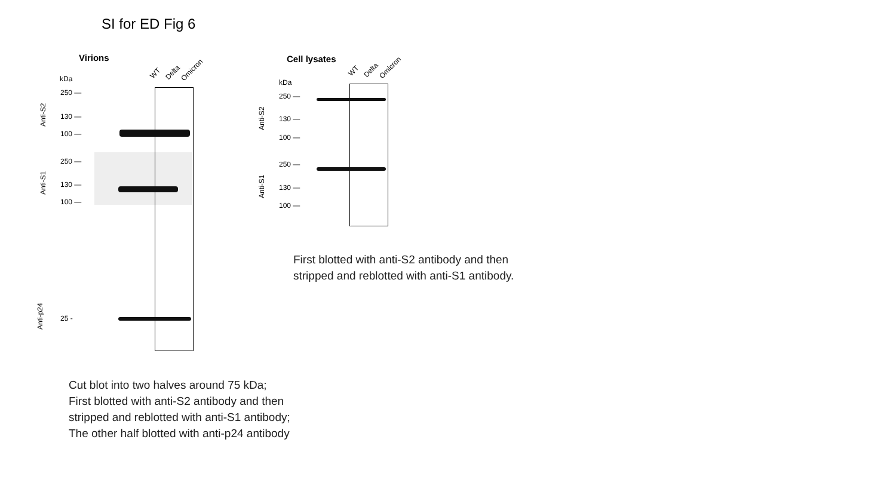SI for ED Fig 6
Virions
kDa WT Delta Omicron
250 —
130 —
100 —
Anti-S2
250 —
130 —
100 —
Anti-S1
25 -
Anti-p24
Cell lysates
kDa
WT Delta Omicron
250 —
130 —
100 —
Anti-S2
250 —
130 —
100 —
Anti-S1
First blotted with anti-S2 antibody and then
stripped and reblotted with anti-S1 antibody.
Cut blot into two halves around 75 kDa;
First blotted with anti-S2 antibody and then
stripped and reblotted with anti-S1 antibody;
The other half blotted with anti-p24 antibody